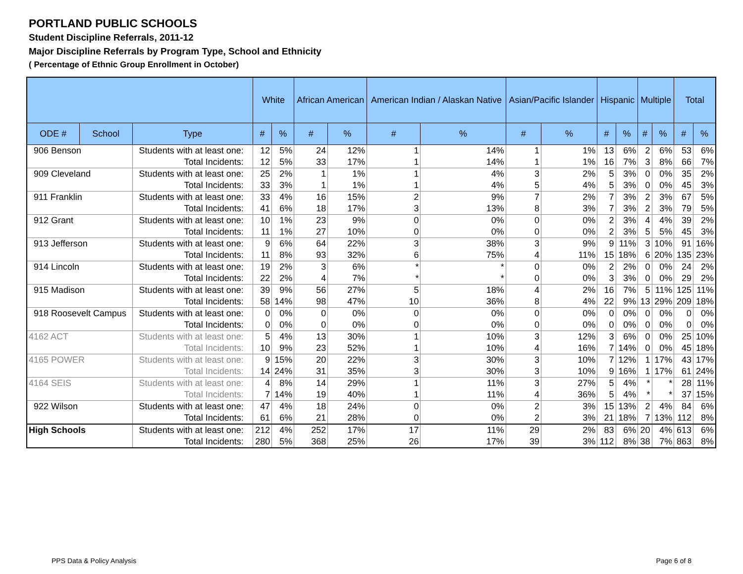PORTLAND PUBLIC SCHOOLS
Student Discipline Referrals, 2011-12
Major Discipline Referrals by Program Type, School and Ethnicity
( Percentage of Ethnic Group Enrollment in October)
| | | | White | | African American | | American Indian / Alaskan Native | | Asian/Pacific Islander | | Hispanic | | Multiple | | Total | |
| --- | --- | --- | --- | --- | --- | --- | --- | --- | --- | --- | --- | --- | --- | --- | --- | --- |
| ODE # | School | Type | # | % | # | % | # | % | # | % | # | % | # | % | # | % |
| 906 Benson | | Students with at least one: | 12 | 5% | 24 | 12% | 1 | 14% | 1 | 1% | 13 | 6% | 2 | 6% | 53 | 6% |
| | | Total Incidents: | 12 | 5% | 33 | 17% | 1 | 14% | 1 | 1% | 16 | 7% | 3 | 8% | 66 | 7% |
| 909 Cleveland | | Students with at least one: | 25 | 2% | 1 | 1% | 1 | 4% | 3 | 2% | 5 | 3% | 0 | 0% | 35 | 2% |
| | | Total Incidents: | 33 | 3% | 1 | 1% | 1 | 4% | 5 | 4% | 5 | 3% | 0 | 0% | 45 | 3% |
| 911 Franklin | | Students with at least one: | 33 | 4% | 16 | 15% | 2 | 9% | 7 | 2% | 7 | 3% | 2 | 3% | 67 | 5% |
| | | Total Incidents: | 41 | 6% | 18 | 17% | 3 | 13% | 8 | 3% | 7 | 3% | 2 | 3% | 79 | 5% |
| 912 Grant | | Students with at least one: | 10 | 1% | 23 | 9% | 0 | 0% | 0 | 0% | 2 | 3% | 4 | 4% | 39 | 2% |
| | | Total Incidents: | 11 | 1% | 27 | 10% | 0 | 0% | 0 | 0% | 2 | 3% | 5 | 5% | 45 | 3% |
| 913 Jefferson | | Students with at least one: | 9 | 6% | 64 | 22% | 3 | 38% | 3 | 9% | 9 | 11% | 3 | 10% | 91 | 16% |
| | | Total Incidents: | 11 | 8% | 93 | 32% | 6 | 75% | 4 | 11% | 15 | 18% | 6 | 20% | 135 | 23% |
| 914 Lincoln | | Students with at least one: | 19 | 2% | 3 | 6% | * | * | 0 | 0% | 2 | 2% | 0 | 0% | 24 | 2% |
| | | Total Incidents: | 22 | 2% | 4 | 7% | * | * | 0 | 0% | 3 | 3% | 0 | 0% | 29 | 2% |
| 915 Madison | | Students with at least one: | 39 | 9% | 56 | 27% | 5 | 18% | 4 | 2% | 16 | 7% | 5 | 11% | 125 | 11% |
| | | Total Incidents: | 58 | 14% | 98 | 47% | 10 | 36% | 8 | 4% | 22 | 9% | 13 | 29% | 209 | 18% |
| 918 Roosevelt Campus | | Students with at least one: | 0 | 0% | 0 | 0% | 0 | 0% | 0 | 0% | 0 | 0% | 0 | 0% | 0 | 0% |
| | | Total Incidents: | 0 | 0% | 0 | 0% | 0 | 0% | 0 | 0% | 0 | 0% | 0 | 0% | 0 | 0% |
| 4162 ACT | | Students with at least one: | 5 | 4% | 13 | 30% | 1 | 10% | 3 | 12% | 3 | 6% | 0 | 0% | 25 | 10% |
| | | Total Incidents: | 10 | 9% | 23 | 52% | 1 | 10% | 4 | 16% | 7 | 14% | 0 | 0% | 45 | 18% |
| 4165 POWER | | Students with at least one: | 9 | 15% | 20 | 22% | 3 | 30% | 3 | 10% | 7 | 12% | 1 | 17% | 43 | 17% |
| | | Total Incidents: | 14 | 24% | 31 | 35% | 3 | 30% | 3 | 10% | 9 | 16% | 1 | 17% | 61 | 24% |
| 4164 SEIS | | Students with at least one: | 4 | 8% | 14 | 29% | 1 | 11% | 3 | 27% | 5 | 4% | * | * | 28 | 11% |
| | | Total Incidents: | 7 | 14% | 19 | 40% | 1 | 11% | 4 | 36% | 5 | 4% | * | * | 37 | 15% |
| 922 Wilson | | Students with at least one: | 47 | 4% | 18 | 24% | 0 | 0% | 2 | 3% | 15 | 13% | 2 | 4% | 84 | 6% |
| | | Total Incidents: | 61 | 6% | 21 | 28% | 0 | 0% | 2 | 3% | 21 | 18% | 7 | 13% | 112 | 8% |
| High Schools | | Students with at least one: | 212 | 4% | 252 | 17% | 17 | 11% | 29 | 2% | 83 | 6% | 20 | 4% | 613 | 6% |
| | | Total Incidents: | 280 | 5% | 368 | 25% | 26 | 17% | 39 | 3% | 112 | 8% | 38 | 7% | 863 | 8% |
PPS Data & Policy Analysis Page 6 of 8